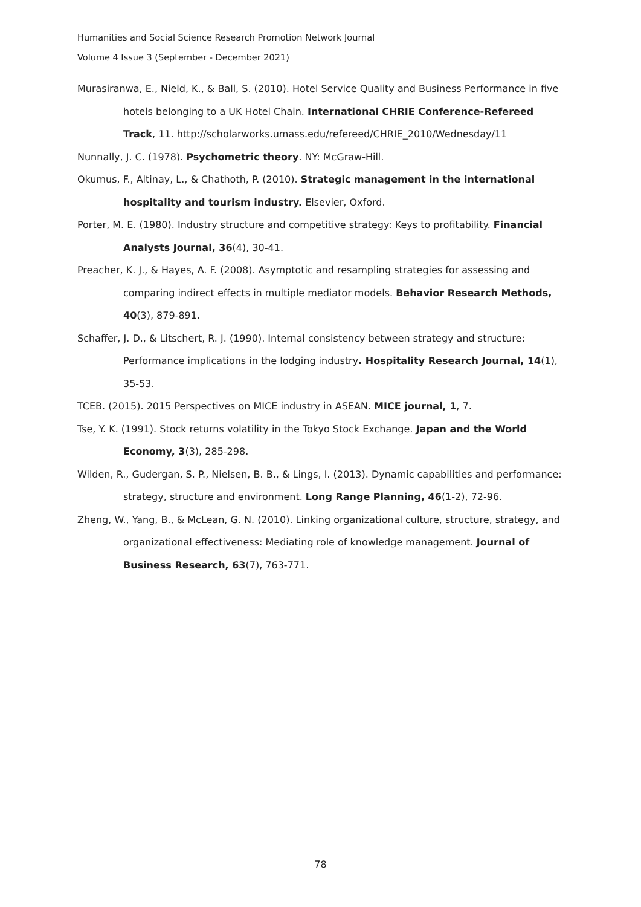Humanities and Social Science Research Promotion Network Journal
Volume 4 Issue 3 (September - December 2021)
Murasiranwa, E., Nield, K., & Ball, S. (2010). Hotel Service Quality and Business Performance in five hotels belonging to a UK Hotel Chain. International CHRIE Conference-Refereed Track, 11. http://scholarworks.umass.edu/refereed/CHRIE_2010/Wednesday/11
Nunnally, J. C. (1978). Psychometric theory. NY: McGraw-Hill.
Okumus, F., Altinay, L., & Chathoth, P. (2010). Strategic management in the international hospitality and tourism industry. Elsevier, Oxford.
Porter, M. E. (1980). Industry structure and competitive strategy: Keys to profitability. Financial Analysts Journal, 36(4), 30-41.
Preacher, K. J., & Hayes, A. F. (2008). Asymptotic and resampling strategies for assessing and comparing indirect effects in multiple mediator models. Behavior Research Methods, 40(3), 879-891.
Schaffer, J. D., & Litschert, R. J. (1990). Internal consistency between strategy and structure: Performance implications in the lodging industry. Hospitality Research Journal, 14(1), 35-53.
TCEB. (2015). 2015 Perspectives on MICE industry in ASEAN. MICE journal, 1, 7.
Tse, Y. K. (1991). Stock returns volatility in the Tokyo Stock Exchange. Japan and the World Economy, 3(3), 285-298.
Wilden, R., Gudergan, S. P., Nielsen, B. B., & Lings, I. (2013). Dynamic capabilities and performance: strategy, structure and environment. Long Range Planning, 46(1-2), 72-96.
Zheng, W., Yang, B., & McLean, G. N. (2010). Linking organizational culture, structure, strategy, and organizational effectiveness: Mediating role of knowledge management. Journal of Business Research, 63(7), 763-771.
78